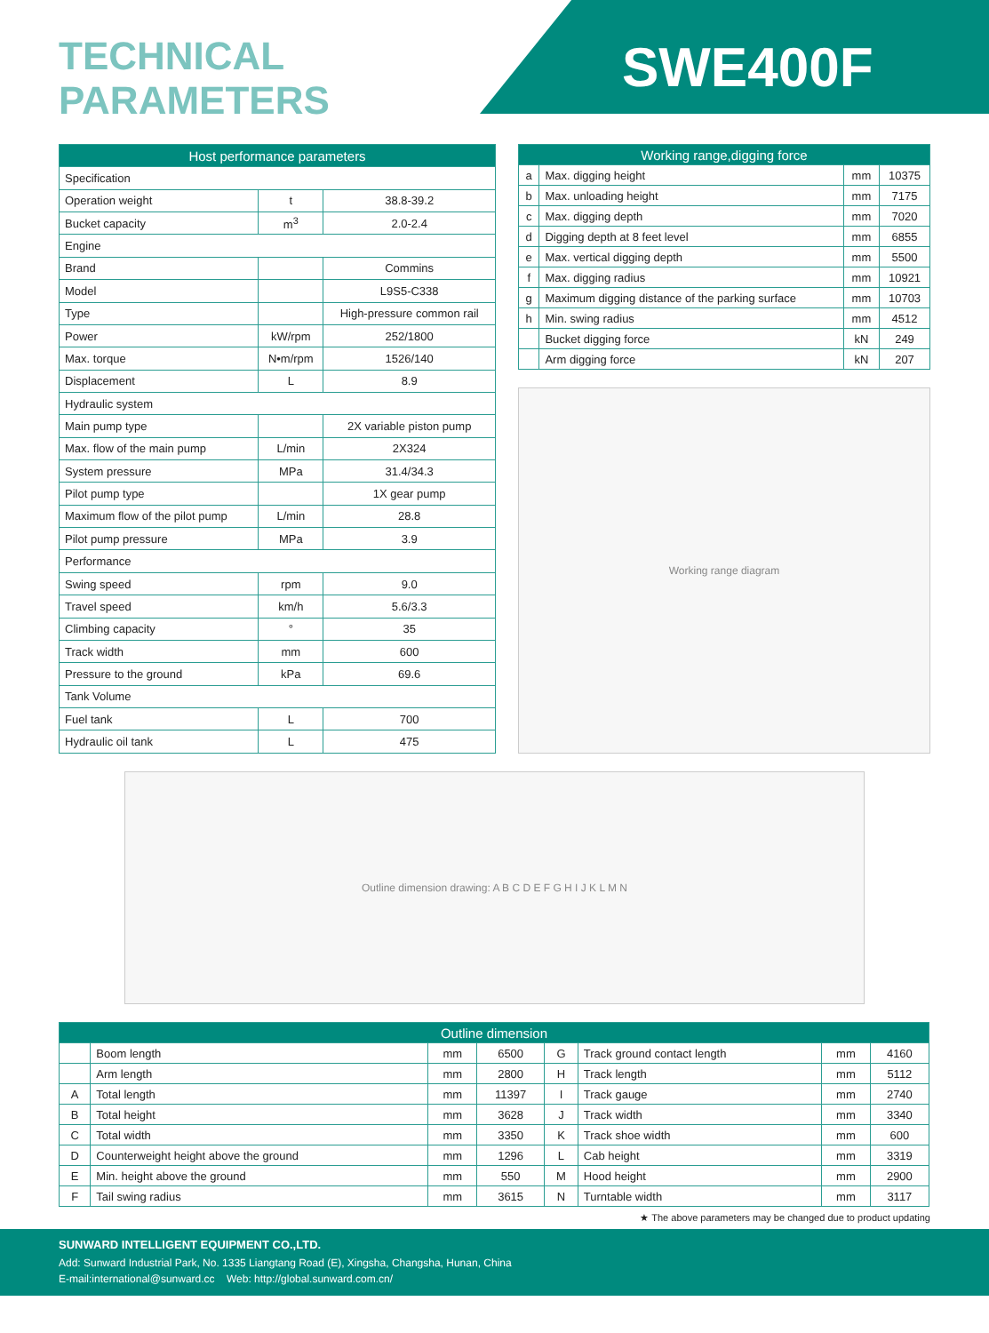TECHNICAL
PARAMETERS
SWE400F
| Host performance parameters | | |
| --- | --- | --- |
| Specification | | |
| Operation weight | t | 38.8-39.2 |
| Bucket capacity | m<sup>3</sup> | 2.0-2.4 |
| Engine | | |
| Brand | | Commins |
| Model | | L9S5-C338 |
| Type | | High-pressure common rail |
| Power | kW/rpm | 252/1800 |
| Max. torque | N•m/rpm | 1526/140 |
| Displacement | L | 8.9 |
| Hydraulic system | | |
| Main pump type | | 2X variable piston pump |
| Max. flow of the main pump | L/min | 2X324 |
| System pressure | MPa | 31.4/34.3 |
| Pilot pump type | | 1X gear pump |
| Maximum flow of the pilot pump | L/min | 28.8 |
| Pilot pump pressure | MPa | 3.9 |
| Performance | | |
| Swing speed | rpm | 9.0 |
| Travel speed | km/h | 5.6/3.3 |
| Climbing capacity | ° | 35 |
| Track width | mm | 600 |
| Pressure to the ground | kPa | 69.6 |
| Tank Volume | | |
| Fuel tank | L | 700 |
| Hydraulic oil tank | L | 475 |
| Working range,digging force | | | |
| --- | --- | --- | --- |
| a | Max. digging height | mm | 10375 |
| b | Max. unloading height | mm | 7175 |
| c | Max. digging depth | mm | 7020 |
| d | Digging depth at 8 feet level | mm | 6855 |
| e | Max. vertical digging depth | mm | 5500 |
| f | Max. digging radius | mm | 10921 |
| g | Maximum digging distance of the parking surface | mm | 10703 |
| h | Min. swing radius | mm | 4512 |
| | Bucket digging force | kN | 249 |
| | Arm digging force | kN | 207 |
Working range diagram
Outline dimension drawing: A B C D E F G H I J K L M N
| Outline dimension | | | | | | | |
| --- | --- | --- | --- | --- | --- | --- | --- |
| | Boom length | mm | 6500 | G | Track ground contact length | mm | 4160 |
| | Arm length | mm | 2800 | H | Track length | mm | 5112 |
| A | Total length | mm | 11397 | I | Track gauge | mm | 2740 |
| B | Total height | mm | 3628 | J | Track width | mm | 3340 |
| C | Total width | mm | 3350 | K | Track shoe width | mm | 600 |
| D | Counterweight height above the ground | mm | 1296 | L | Cab height | mm | 3319 |
| E | Min. height above the ground | mm | 550 | M | Hood height | mm | 2900 |
| F | Tail swing radius | mm | 3615 | N | Turntable width | mm | 3117 |
★ The above parameters may be changed due to product updating
SUNWARD INTELLIGENT EQUIPMENT CO.,LTD.
Add: Sunward Industrial Park, No. 1335 Liangtang Road (E), Xingsha, Changsha, Hunan, China
E-mail:international@sunward.cc Web: http://global.sunward.com.cn/